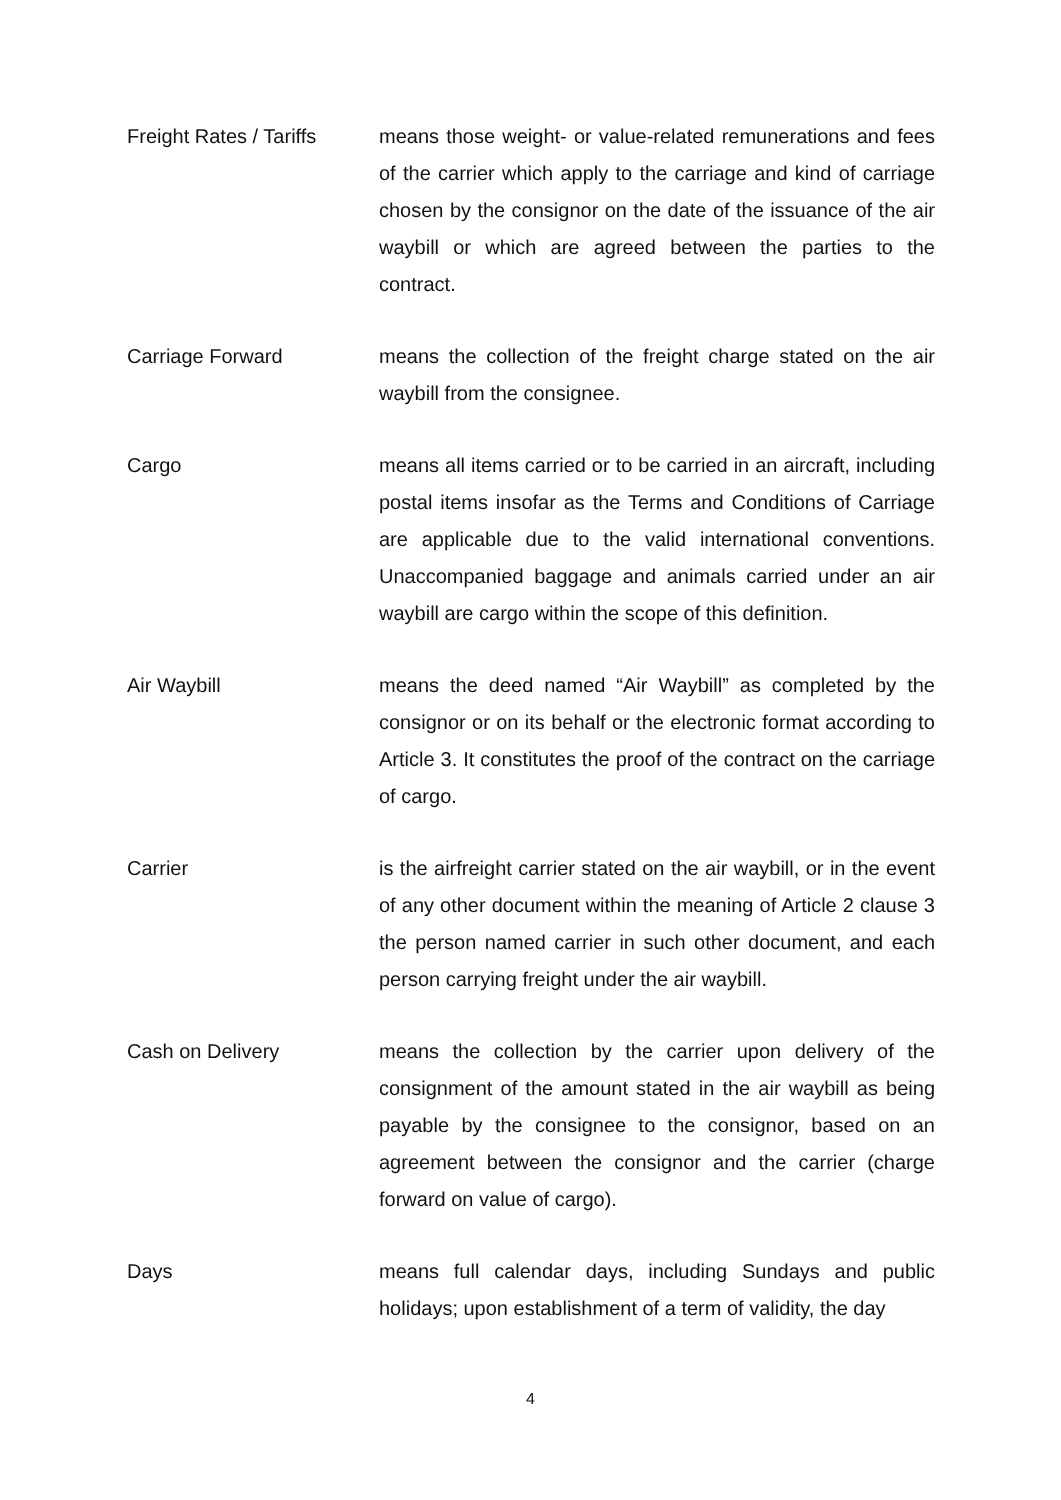Freight Rates / Tariffs
means those weight- or value-related remunerations and fees of the carrier which apply to the carriage and kind of carriage chosen by the consignor on the date of the issuance of the air waybill or which are agreed between the parties to the contract.
Carriage Forward means the collection of the freight charge stated on the air waybill from the consignee.
Cargo means all items carried or to be carried in an aircraft, including postal items insofar as the Terms and Conditions of Carriage are applicable due to the valid international conventions. Unaccompanied baggage and animals carried under an air waybill are cargo within the scope of this definition.
Air Waybill means the deed named “Air Waybill” as completed by the consignor or on its behalf or the electronic format according to Article 3. It constitutes the proof of the contract on the carriage of cargo.
Carrier is the airfreight carrier stated on the air waybill, or in the event of any other document within the meaning of Article 2 clause 3 the person named carrier in such other document, and each person carrying freight under the air waybill.
Cash on Delivery means the collection by the carrier upon delivery of the consignment of the amount stated in the air waybill as being payable by the consignee to the consignor, based on an agreement between the consignor and the carrier (charge forward on value of cargo).
Days means full calendar days, including Sundays and public holidays; upon establishment of a term of validity, the day
4